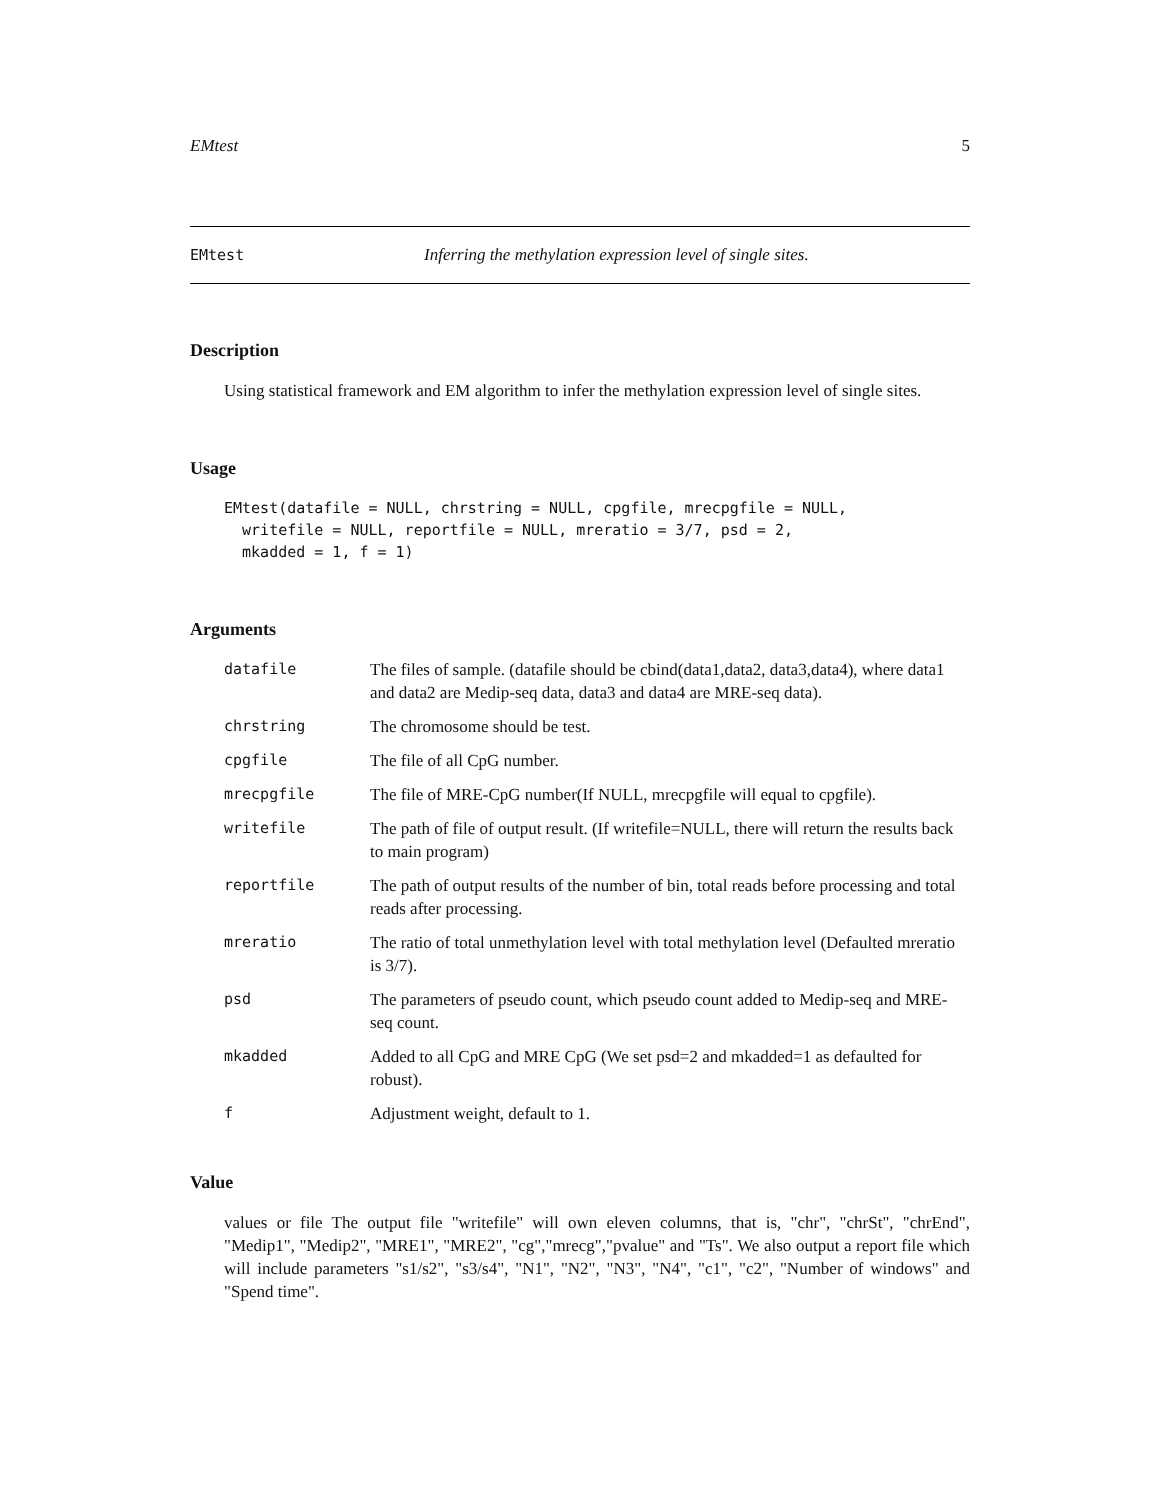EMtest 5
EMtest Inferring the methylation expression level of single sites.
Description
Using statistical framework and EM algorithm to infer the methylation expression level of single sites.
Usage
EMtest(datafile = NULL, chrstring = NULL, cpgfile, mrecpgfile = NULL,
  writefile = NULL, reportfile = NULL, mreratio = 3/7, psd = 2,
  mkadded = 1, f = 1)
Arguments
| datafile | The files of sample. (datafile should be cbind(data1,data2, data3,data4), where data1 and data2 are Medip-seq data, data3 and data4 are MRE-seq data). |
| chrstring | The chromosome should be test. |
| cpgfile | The file of all CpG number. |
| mrecpgfile | The file of MRE-CpG number(If NULL, mrecpgfile will equal to cpgfile). |
| writefile | The path of file of output result. (If writefile=NULL, there will return the results back to main program) |
| reportfile | The path of output results of the number of bin, total reads before processing and total reads after processing. |
| mreratio | The ratio of total unmethylation level with total methylation level (Defaulted mreratio is 3/7). |
| psd | The parameters of pseudo count, which pseudo count added to Medip-seq and MRE-seq count. |
| mkadded | Added to all CpG and MRE CpG (We set psd=2 and mkadded=1 as defaulted for robust). |
| f | Adjustment weight, default to 1. |
Value
values or file The output file "writefile" will own eleven columns, that is, "chr", "chrSt", "chrEnd", "Medip1", "Medip2", "MRE1", "MRE2", "cg","mrecg","pvalue" and "Ts". We also output a report file which will include parameters "s1/s2", "s3/s4", "N1", "N2", "N3", "N4", "c1", "c2", "Number of windows" and "Spend time".